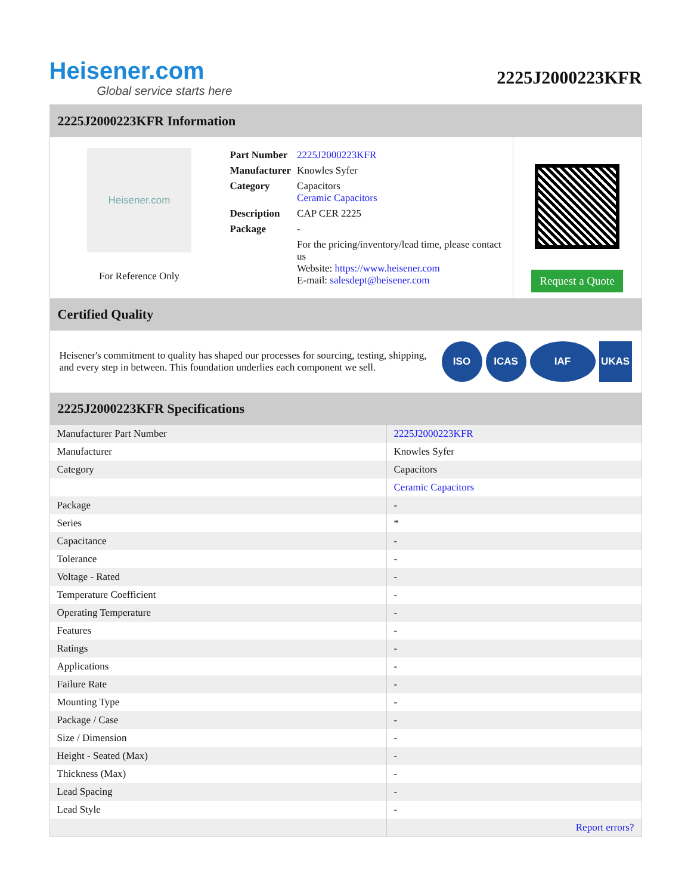Heisener.com
Global service starts here
2225J2000223KFR
2225J2000223KFR Information
Heisener.com
For Reference Only
| Part Number | 2225J2000223KFR |
| Manufacturer | Knowles Syfer |
| Category | Capacitors Ceramic Capacitors |
| Description | CAP CER 2225 |
| Package | - |
| | For the pricing/inventory/lead time, please contact us Website: https://www.heisener.com E-mail: salesdept@heisener.com |
Request a Quote
Certified Quality
Heisener's commitment to quality has shaped our processes for sourcing, testing, shipping, and every step in between. This foundation underlies each component we sell.
ISO ICAS IAF UKAS
2225J2000223KFR Specifications
| Manufacturer Part Number | 2225J2000223KFR |
| Manufacturer | Knowles Syfer |
| Category | Capacitors |
| | Ceramic Capacitors |
| Package | - |
| Series | * |
| Capacitance | - |
| Tolerance | - |
| Voltage - Rated | - |
| Temperature Coefficient | - |
| Operating Temperature | - |
| Features | - |
| Ratings | - |
| Applications | - |
| Failure Rate | - |
| Mounting Type | - |
| Package / Case | - |
| Size / Dimension | - |
| Height - Seated (Max) | - |
| Thickness (Max) | - |
| Lead Spacing | - |
| Lead Style | - |
| | Report errors? |